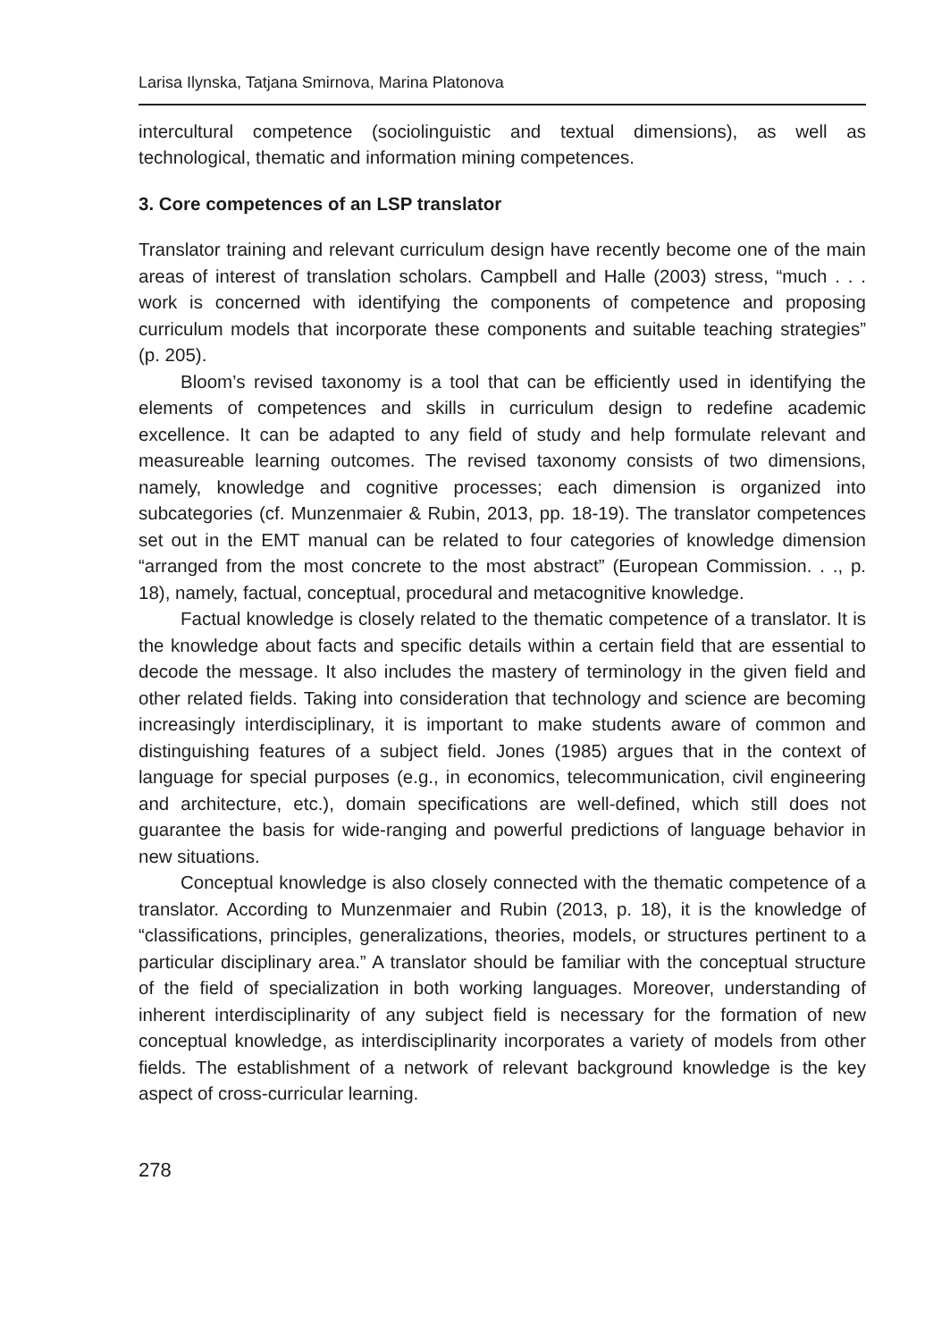Larisa Ilynska, Tatjana Smirnova, Marina Platonova
intercultural competence (sociolinguistic and textual dimensions), as well as technological, thematic and information mining competences.
3. Core competences of an LSP translator
Translator training and relevant curriculum design have recently become one of the main areas of interest of translation scholars. Campbell and Halle (2003) stress, “much . . . work is concerned with identifying the components of competence and proposing curriculum models that incorporate these components and suitable teaching strategies” (p. 205).
Bloom’s revised taxonomy is a tool that can be efficiently used in identifying the elements of competences and skills in curriculum design to redefine academic excellence. It can be adapted to any field of study and help formulate relevant and measureable learning outcomes. The revised taxonomy consists of two dimensions, namely, knowledge and cognitive processes; each dimension is organized into subcategories (cf. Munzenmaier & Rubin, 2013, pp. 18-19). The translator competences set out in the EMT manual can be related to four categories of knowledge dimension “arranged from the most concrete to the most abstract” (European Commission. . ., p. 18), namely, factual, conceptual, procedural and metacognitive knowledge.
Factual knowledge is closely related to the thematic competence of a translator. It is the knowledge about facts and specific details within a certain field that are essential to decode the message. It also includes the mastery of terminology in the given field and other related fields. Taking into consideration that technology and science are becoming increasingly interdisciplinary, it is important to make students aware of common and distinguishing features of a subject field. Jones (1985) argues that in the context of language for special purposes (e.g., in economics, telecommunication, civil engineering and architecture, etc.), domain specifications are well-defined, which still does not guarantee the basis for wide-ranging and powerful predictions of language behavior in new situations.
Conceptual knowledge is also closely connected with the thematic competence of a translator. According to Munzenmaier and Rubin (2013, p. 18), it is the knowledge of “classifications, principles, generalizations, theories, models, or structures pertinent to a particular disciplinary area.” A translator should be familiar with the conceptual structure of the field of specialization in both working languages. Moreover, understanding of inherent interdisciplinarity of any subject field is necessary for the formation of new conceptual knowledge, as interdisciplinarity incorporates a variety of models from other fields. The establishment of a network of relevant background knowledge is the key aspect of cross-curricular learning.
278